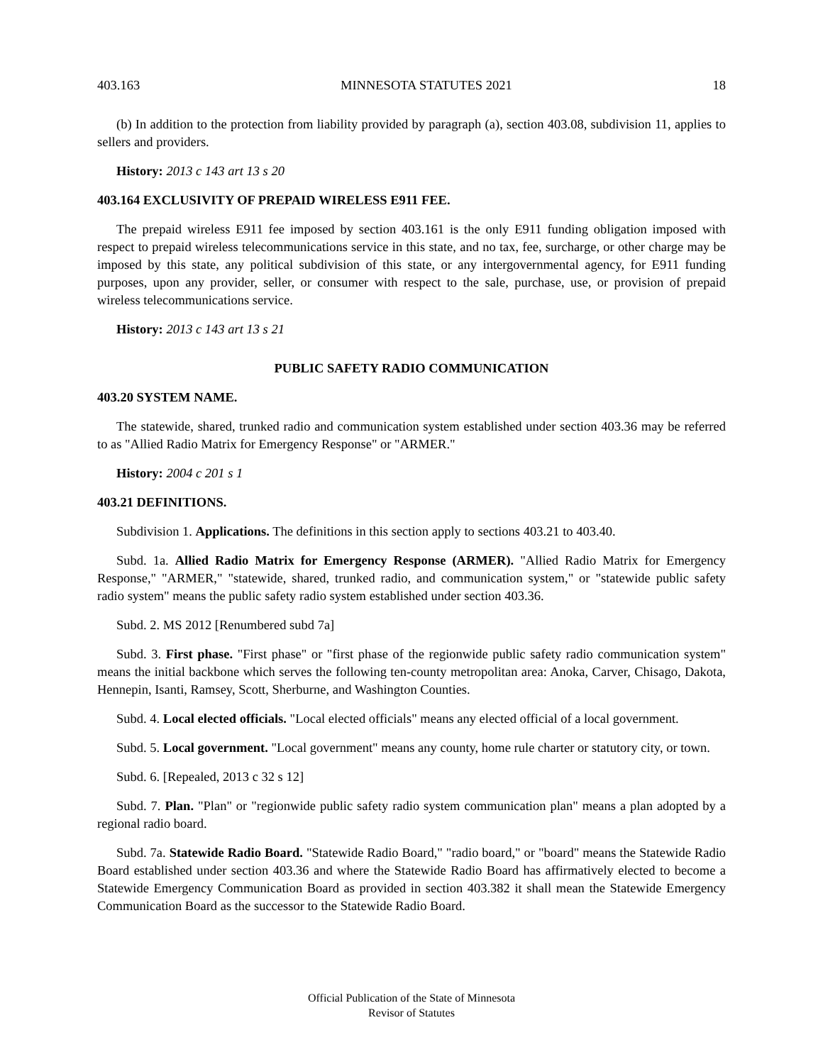403.163 MINNESOTA STATUTES 2021 18
(b) In addition to the protection from liability provided by paragraph (a), section 403.08, subdivision 11, applies to sellers and providers.
History: 2013 c 143 art 13 s 20
403.164 EXCLUSIVITY OF PREPAID WIRELESS E911 FEE.
The prepaid wireless E911 fee imposed by section 403.161 is the only E911 funding obligation imposed with respect to prepaid wireless telecommunications service in this state, and no tax, fee, surcharge, or other charge may be imposed by this state, any political subdivision of this state, or any intergovernmental agency, for E911 funding purposes, upon any provider, seller, or consumer with respect to the sale, purchase, use, or provision of prepaid wireless telecommunications service.
History: 2013 c 143 art 13 s 21
PUBLIC SAFETY RADIO COMMUNICATION
403.20 SYSTEM NAME.
The statewide, shared, trunked radio and communication system established under section 403.36 may be referred to as "Allied Radio Matrix for Emergency Response" or "ARMER."
History: 2004 c 201 s 1
403.21 DEFINITIONS.
Subdivision 1. Applications. The definitions in this section apply to sections 403.21 to 403.40.
Subd. 1a. Allied Radio Matrix for Emergency Response (ARMER). "Allied Radio Matrix for Emergency Response," "ARMER," "statewide, shared, trunked radio, and communication system," or "statewide public safety radio system" means the public safety radio system established under section 403.36.
Subd. 2. MS 2012 [Renumbered subd 7a]
Subd. 3. First phase. "First phase" or "first phase of the regionwide public safety radio communication system" means the initial backbone which serves the following ten-county metropolitan area: Anoka, Carver, Chisago, Dakota, Hennepin, Isanti, Ramsey, Scott, Sherburne, and Washington Counties.
Subd. 4. Local elected officials. "Local elected officials" means any elected official of a local government.
Subd. 5. Local government. "Local government" means any county, home rule charter or statutory city, or town.
Subd. 6. [Repealed, 2013 c 32 s 12]
Subd. 7. Plan. "Plan" or "regionwide public safety radio system communication plan" means a plan adopted by a regional radio board.
Subd. 7a. Statewide Radio Board. "Statewide Radio Board," "radio board," or "board" means the Statewide Radio Board established under section 403.36 and where the Statewide Radio Board has affirmatively elected to become a Statewide Emergency Communication Board as provided in section 403.382 it shall mean the Statewide Emergency Communication Board as the successor to the Statewide Radio Board.
Official Publication of the State of Minnesota
Revisor of Statutes